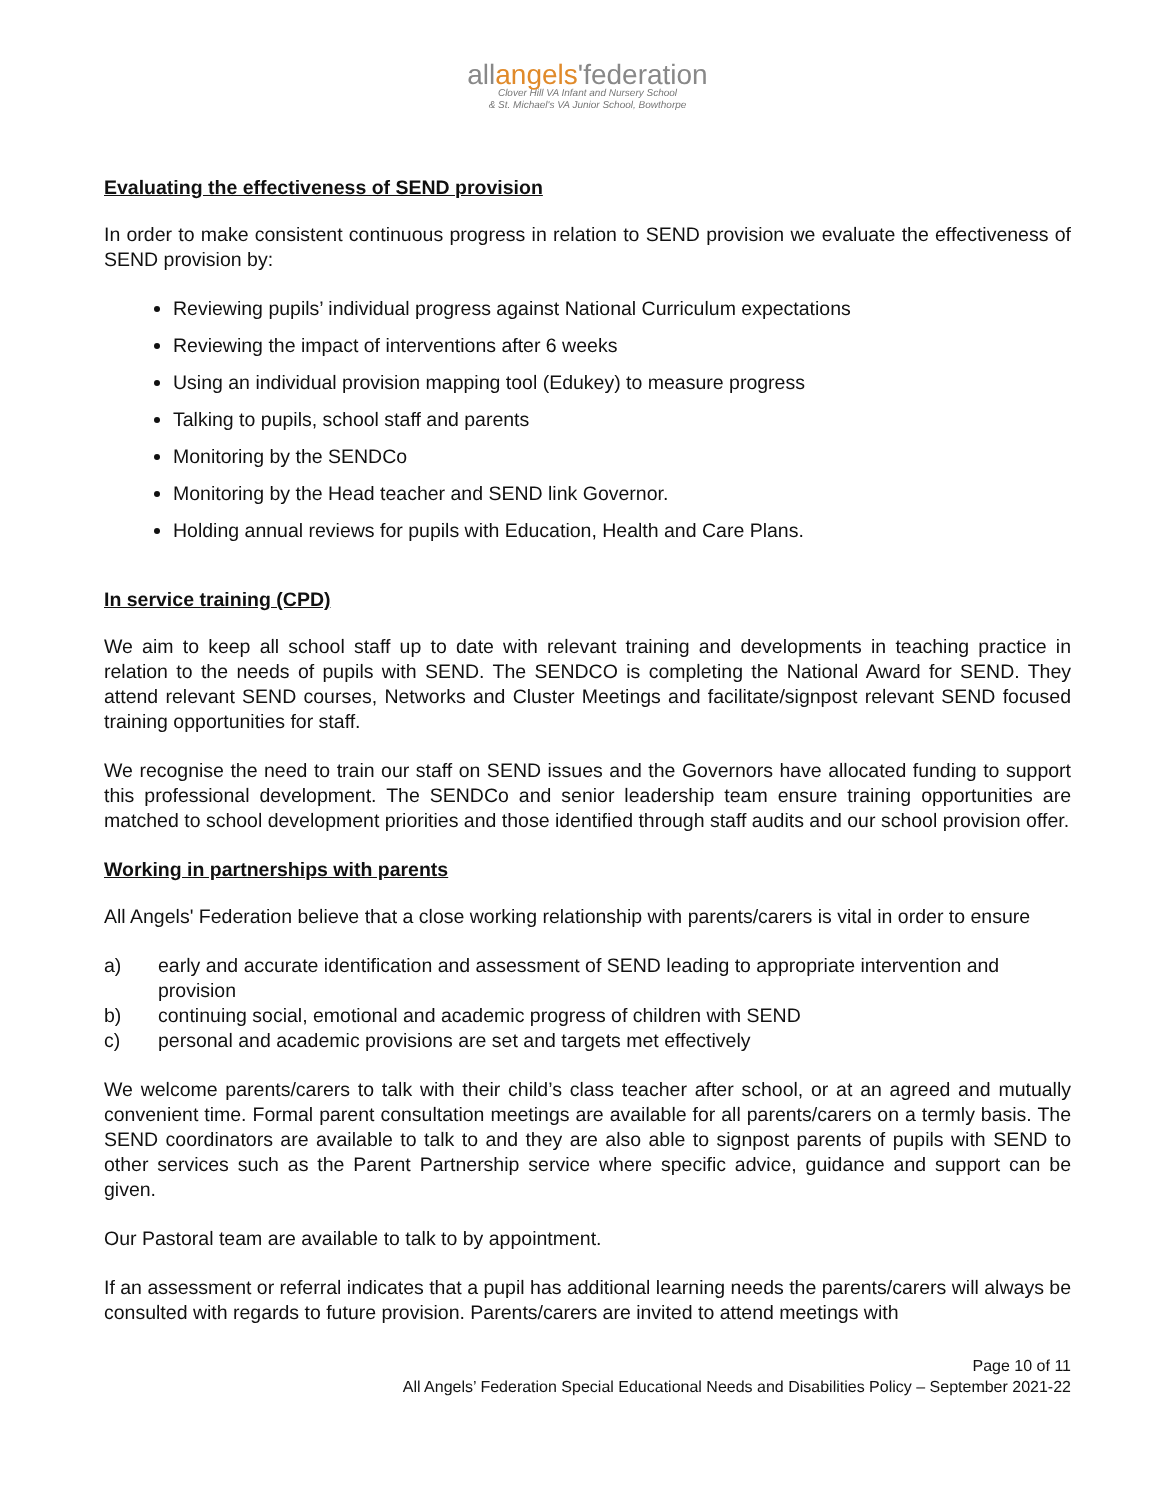allangels'federation
Clover Hill VA Infant and Nursery School
& St. Michael's VA Junior School, Bowthorpe
Evaluating the effectiveness of SEND provision
In order to make consistent continuous progress in relation to SEND provision we evaluate the effectiveness of SEND provision by:
Reviewing pupils’ individual progress against National Curriculum expectations
Reviewing the impact of interventions after 6 weeks
Using an individual provision mapping tool (Edukey) to measure progress
Talking to pupils, school staff and parents
Monitoring by the SENDCo
Monitoring by the Head teacher and SEND link Governor.
Holding annual reviews for pupils with Education, Health and Care Plans.
In service training (CPD)
We aim to keep all school staff up to date with relevant training and developments in teaching practice in relation to the needs of pupils with SEND. The SENDCO is completing the National Award for SEND. They attend relevant SEND courses, Networks and Cluster Meetings and facilitate/signpost relevant SEND focused training opportunities for staff.
We recognise the need to train our staff on SEND issues and the Governors have allocated funding to support this professional development. The SENDCo and senior leadership team ensure training opportunities are matched to school development priorities and those identified through staff audits and our school provision offer.
Working in partnerships with parents
All Angels' Federation believe that a close working relationship with parents/carers is vital in order to ensure
a) early and accurate identification and assessment of SEND leading to appropriate intervention and provision
b) continuing social, emotional and academic progress of children with SEND
c) personal and academic provisions are set and targets met effectively
We welcome parents/carers to talk with their child’s class teacher after school, or at an agreed and mutually convenient time. Formal parent consultation meetings are available for all parents/carers on a termly basis. The SEND coordinators are available to talk to and they are also able to signpost parents of pupils with SEND to other services such as the Parent Partnership service where specific advice, guidance and support can be given.
Our Pastoral team are available to talk to by appointment.
If an assessment or referral indicates that a pupil has additional learning needs the parents/carers will always be consulted with regards to future provision. Parents/carers are invited to attend meetings with
Page 10 of 11
All Angels’ Federation Special Educational Needs and Disabilities Policy – September 2021-22